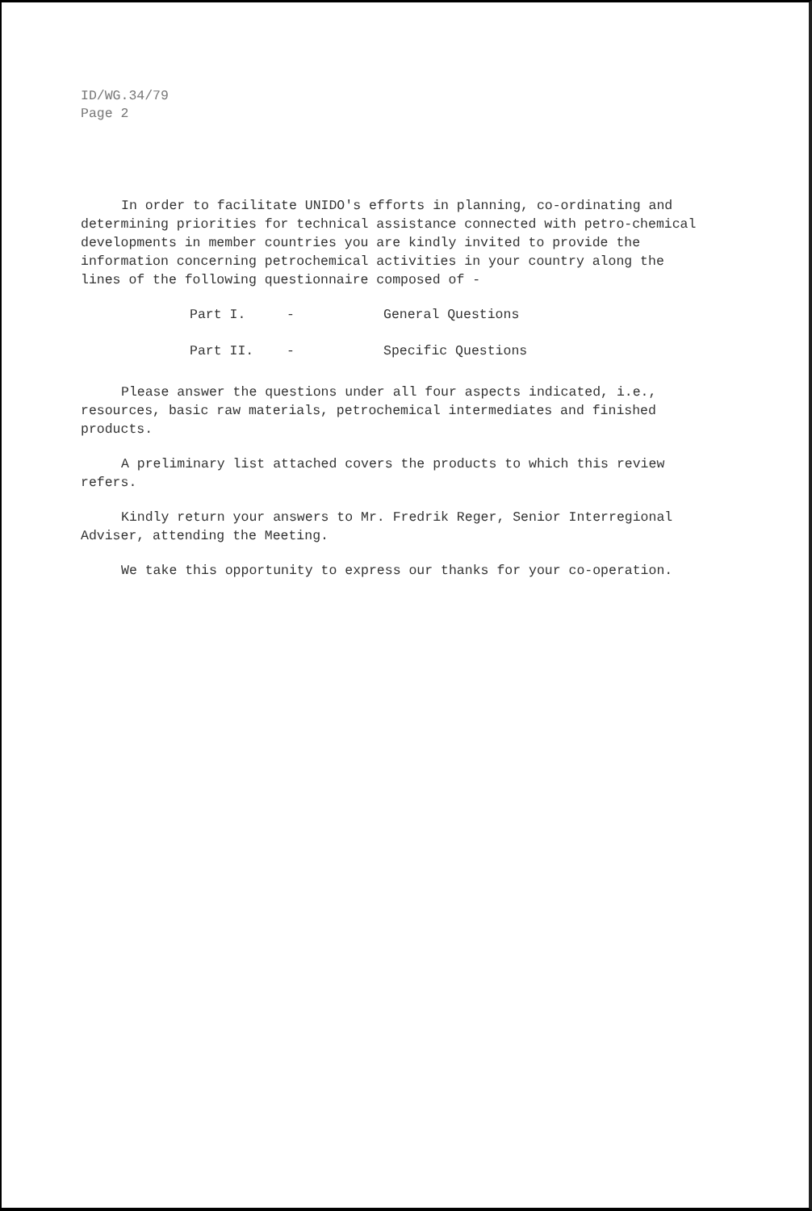ID/WG.34/79
Page 2
In order to facilitate UNIDO's efforts in planning, co-ordinating and determining priorities for technical assistance connected with petro-chemical developments in member countries you are kindly invited to provide the information concerning petrochemical activities in your country along the lines of the following questionnaire composed of -
Part I. - General Questions
Part II. - Specific Questions
Please answer the questions under all four aspects indicated, i.e., resources, basic raw materials, petrochemical intermediates and finished products.
A preliminary list attached covers the products to which this review refers.
Kindly return your answers to Mr. Fredrik Reger, Senior Interregional Adviser, attending the Meeting.
We take this opportunity to express our thanks for your co-operation.